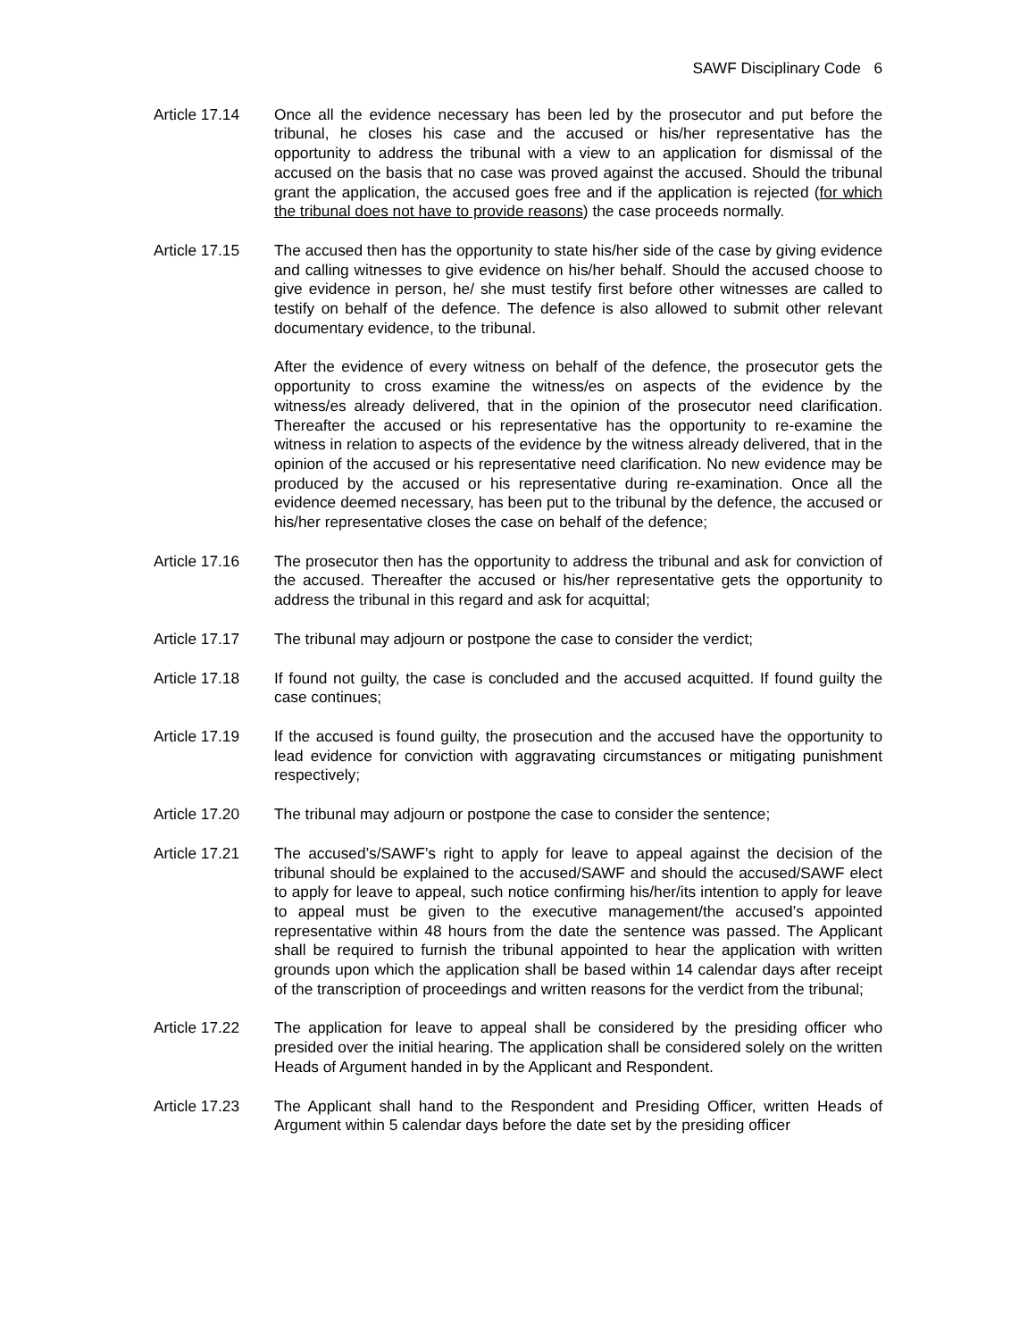SAWF Disciplinary Code 6
Article 17.14 Once all the evidence necessary has been led by the prosecutor and put before the tribunal, he closes his case and the accused or his/her representative has the opportunity to address the tribunal with a view to an application for dismissal of the accused on the basis that no case was proved against the accused. Should the tribunal grant the application, the accused goes free and if the application is rejected (for which the tribunal does not have to provide reasons) the case proceeds normally.
Article 17.15 The accused then has the opportunity to state his/her side of the case by giving evidence and calling witnesses to give evidence on his/her behalf. Should the accused choose to give evidence in person, he/ she must testify first before other witnesses are called to testify on behalf of the defence. The defence is also allowed to submit other relevant documentary evidence, to the tribunal.
After the evidence of every witness on behalf of the defence, the prosecutor gets the opportunity to cross examine the witness/es on aspects of the evidence by the witness/es already delivered, that in the opinion of the prosecutor need clarification. Thereafter the accused or his representative has the opportunity to re-examine the witness in relation to aspects of the evidence by the witness already delivered, that in the opinion of the accused or his representative need clarification. No new evidence may be produced by the accused or his representative during re-examination. Once all the evidence deemed necessary, has been put to the tribunal by the defence, the accused or his/her representative closes the case on behalf of the defence;
Article 17.16 The prosecutor then has the opportunity to address the tribunal and ask for conviction of the accused. Thereafter the accused or his/her representative gets the opportunity to address the tribunal in this regard and ask for acquittal;
Article 17.17 The tribunal may adjourn or postpone the case to consider the verdict;
Article 17.18 If found not guilty, the case is concluded and the accused acquitted. If found guilty the case continues;
Article 17.19 If the accused is found guilty, the prosecution and the accused have the opportunity to lead evidence for conviction with aggravating circumstances or mitigating punishment respectively;
Article 17.20 The tribunal may adjourn or postpone the case to consider the sentence;
Article 17.21 The accused’s/SAWF’s right to apply for leave to appeal against the decision of the tribunal should be explained to the accused/SAWF and should the accused/SAWF elect to apply for leave to appeal, such notice confirming his/her/its intention to apply for leave to appeal must be given to the executive management/the accused’s appointed representative within 48 hours from the date the sentence was passed. The Applicant shall be required to furnish the tribunal appointed to hear the application with written grounds upon which the application shall be based within 14 calendar days after receipt of the transcription of proceedings and written reasons for the verdict from the tribunal;
Article 17.22 The application for leave to appeal shall be considered by the presiding officer who presided over the initial hearing. The application shall be considered solely on the written Heads of Argument handed in by the Applicant and Respondent.
Article 17.23 The Applicant shall hand to the Respondent and Presiding Officer, written Heads of Argument within 5 calendar days before the date set by the presiding officer